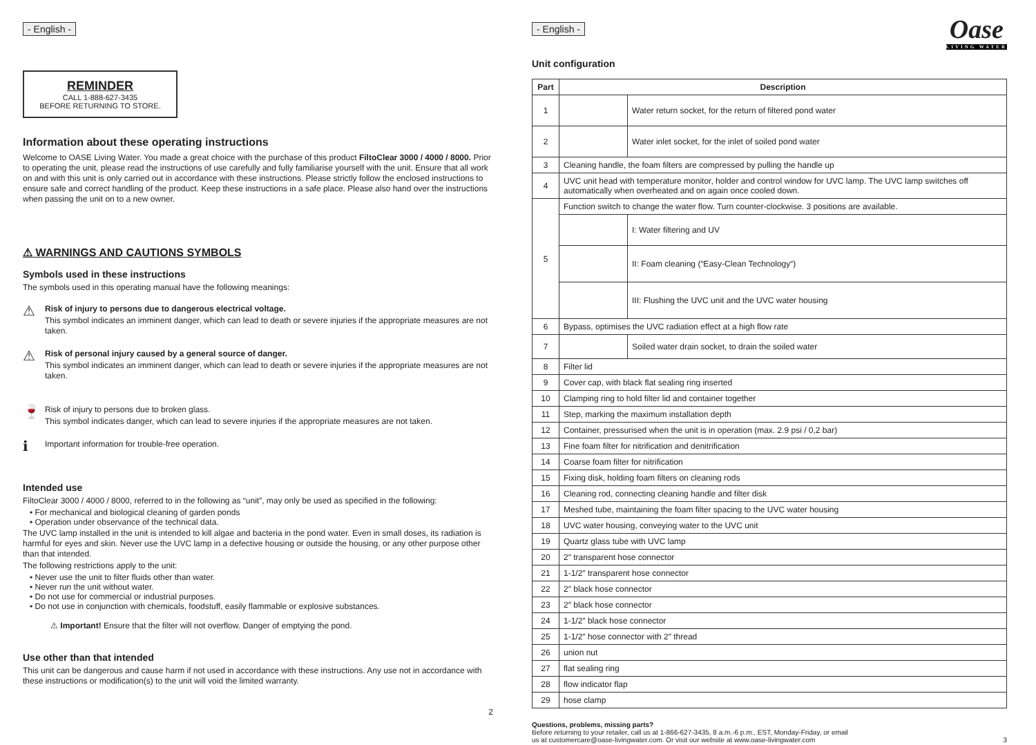- English -
REMINDER
CALL 1-888-627-3435
BEFORE RETURNING TO STORE.
Information about these operating instructions
Welcome to OASE Living Water. You made a great choice with the purchase of this product FiltoClear 3000 / 4000 / 8000. Prior to operating the unit, please read the instructions of use carefully and fully familiarise yourself with the unit. Ensure that all work on and with this unit is only carried out in accordance with these instructions. Please strictly follow the enclosed instructions to ensure safe and correct handling of the product. Keep these instructions in a safe place. Please also hand over the instructions when passing the unit on to a new owner.
⚠ WARNINGS AND CAUTIONS SYMBOLS
Symbols used in these instructions
The symbols used in this operating manual have the following meanings:
⚠
Risk of injury to persons due to dangerous electrical voltage.
This symbol indicates an imminent danger, which can lead to death or severe injuries if the appropriate measures are not taken.
⚠
Risk of personal injury caused by a general source of danger.
This symbol indicates an imminent danger, which can lead to death or severe injuries if the appropriate measures are not taken.
🍷
Risk of injury to persons due to broken glass.
This symbol indicates danger, which can lead to severe injuries if the appropriate measures are not taken.
ℹ
Important information for trouble-free operation.
Intended use
FiltoClear 3000 / 4000 / 8000, referred to in the following as “unit”, may only be used as specified in the following:
• For mechanical and biological cleaning of garden ponds
• Operation under observance of the technical data.
The UVC lamp installed in the unit is intended to kill algae and bacteria in the pond water. Even in small doses, its radiation is harmful for eyes and skin. Never use the UVC lamp in a defective housing or outside the housing, or any other purpose other than that intended.
The following restrictions apply to the unit:
• Never use the unit to filter fluids other than water.
• Never run the unit without water.
• Do not use for commercial or industrial purposes.
• Do not use in conjunction with chemicals, foodstuff, easily flammable or explosive substances.
⚠ Important! Ensure that the filter will not overflow. Danger of emptying the pond.
Use other than that intended
This unit can be dangerous and cause harm if not used in accordance with these instructions. Any use not in accordance with these instructions or modification(s) to the unit will void the limited warranty.
2
- English -
Oase
LIVING WATER
Unit configuration
| Part | Description | |
| --- | --- | --- |
| 1 | | Water return socket, for the return of filtered pond water |
| 2 | | Water inlet socket, for the inlet of soiled pond water |
| 3 | Cleaning handle, the foam filters are compressed by pulling the handle up | |
| 4 | UVC unit head with temperature monitor, holder and control window for UVC lamp. The UVC lamp switches off automatically when overheated and on again once cooled down. | |
| 5 | Function switch to change the water flow. Turn counter-clockwise. 3 positions are available. | |
| | | I: Water filtering and UV |
| | | II: Foam cleaning (“Easy-Clean Technology“) |
| | | III: Flushing the UVC unit and the UVC water housing |
| 6 | Bypass, optimises the UVC radiation effect at a high flow rate | |
| 7 | | Soiled water drain socket, to drain the soiled water |
| 8 | Filter lid | |
| 9 | Cover cap, with black flat sealing ring inserted | |
| 10 | Clamping ring to hold filter lid and container together | |
| 11 | Step, marking the maximum installation depth | |
| 12 | Container, pressurised when the unit is in operation (max. 2.9 psi / 0,2 bar) | |
| 13 | Fine foam filter for nitrification and denitrification | |
| 14 | Coarse foam filter for nitrification | |
| 15 | Fixing disk, holding foam filters on cleaning rods | |
| 16 | Cleaning rod, connecting cleaning handle and filter disk | |
| 17 | Meshed tube, maintaining the foam filter spacing to the UVC water housing | |
| 18 | UVC water housing, conveying water to the UVC unit | |
| 19 | Quartz glass tube with UVC lamp | |
| 20 | 2″ transparent hose connector | |
| 21 | 1-1/2″ transparent hose connector | |
| 22 | 2″ black hose connector | |
| 23 | 2″ black hose connector | |
| 24 | 1-1/2″ black hose connector | |
| 25 | 1-1/2″ hose connector with 2″ thread | |
| 26 | union nut | |
| 27 | flat sealing ring | |
| 28 | flow indicator flap | |
| 29 | hose clamp | |
Questions, problems, missing parts?
Before returning to your retailer, call us at 1-866-627-3435, 8 a.m.-6 p.m., EST, Monday-Friday, or email
us at customercare@oase-livingwater.com. Or visit our website at www.oase-livingwater.com
3